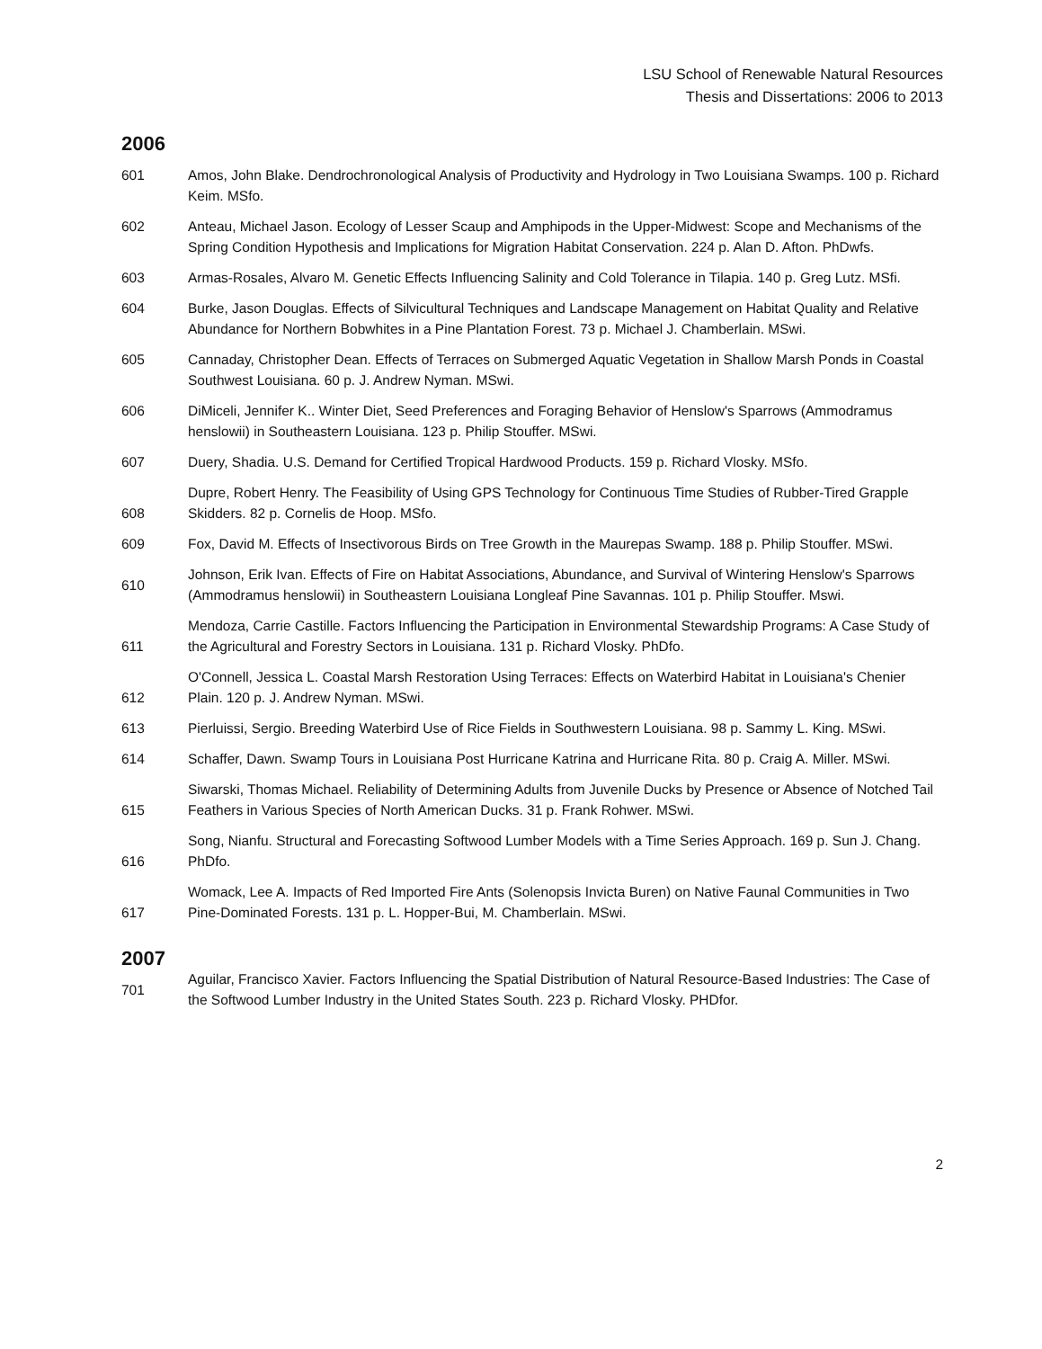LSU School of Renewable Natural Resources
Thesis and Dissertations: 2006 to 2013
2006
601 Amos, John Blake. Dendrochronological Analysis of Productivity and Hydrology in Two Louisiana Swamps. 100 p. Richard Keim. MSfo.
602 Anteau, Michael Jason. Ecology of Lesser Scaup and Amphipods in the Upper-Midwest: Scope and Mechanisms of the Spring Condition Hypothesis and Implications for Migration Habitat Conservation. 224 p. Alan D. Afton. PhDwfs.
603 Armas-Rosales, Alvaro M. Genetic Effects Influencing Salinity and Cold Tolerance in Tilapia. 140 p. Greg Lutz. MSfi.
604 Burke, Jason Douglas. Effects of Silvicultural Techniques and Landscape Management on Habitat Quality and Relative Abundance for Northern Bobwhites in a Pine Plantation Forest. 73 p. Michael J. Chamberlain. MSwi.
605 Cannaday, Christopher Dean. Effects of Terraces on Submerged Aquatic Vegetation in Shallow Marsh Ponds in Coastal Southwest Louisiana. 60 p. J. Andrew Nyman. MSwi.
606 DiMiceli, Jennifer K.. Winter Diet, Seed Preferences and Foraging Behavior of Henslow's Sparrows (Ammodramus henslowii) in Southeastern Louisiana. 123 p. Philip Stouffer. MSwi.
607 Duery, Shadia. U.S. Demand for Certified Tropical Hardwood Products. 159 p. Richard Vlosky. MSfo.
608 Dupre, Robert Henry. The Feasibility of Using GPS Technology for Continuous Time Studies of Rubber-Tired Grapple Skidders. 82 p. Cornelis de Hoop. MSfo.
609 Fox, David M. Effects of Insectivorous Birds on Tree Growth in the Maurepas Swamp. 188 p. Philip Stouffer. MSwi.
610 Johnson, Erik Ivan. Effects of Fire on Habitat Associations, Abundance, and Survival of Wintering Henslow's Sparrows (Ammodramus henslowii) in Southeastern Louisiana Longleaf Pine Savannas. 101 p. Philip Stouffer. Mswi.
611 Mendoza, Carrie Castille. Factors Influencing the Participation in Environmental Stewardship Programs: A Case Study of the Agricultural and Forestry Sectors in Louisiana. 131 p. Richard Vlosky. PhDfo.
612 O'Connell, Jessica L. Coastal Marsh Restoration Using Terraces: Effects on Waterbird Habitat in Louisiana's Chenier Plain. 120 p. J. Andrew Nyman. MSwi.
613 Pierluissi, Sergio. Breeding Waterbird Use of Rice Fields in Southwestern Louisiana. 98 p. Sammy L. King. MSwi.
614 Schaffer, Dawn. Swamp Tours in Louisiana Post Hurricane Katrina and Hurricane Rita. 80 p. Craig A. Miller. MSwi.
615 Siwarski, Thomas Michael. Reliability of Determining Adults from Juvenile Ducks by Presence or Absence of Notched Tail Feathers in Various Species of North American Ducks. 31 p. Frank Rohwer. MSwi.
616 Song, Nianfu. Structural and Forecasting Softwood Lumber Models with a Time Series Approach. 169 p. Sun J. Chang. PhDfo.
617 Womack, Lee A. Impacts of Red Imported Fire Ants (Solenopsis Invicta Buren) on Native Faunal Communities in Two Pine-Dominated Forests. 131 p. L. Hopper-Bui, M. Chamberlain. MSwi.
2007
701 Aguilar, Francisco Xavier. Factors Influencing the Spatial Distribution of Natural Resource-Based Industries: The Case of the Softwood Lumber Industry in the United States South. 223 p. Richard Vlosky. PHDfor.
2